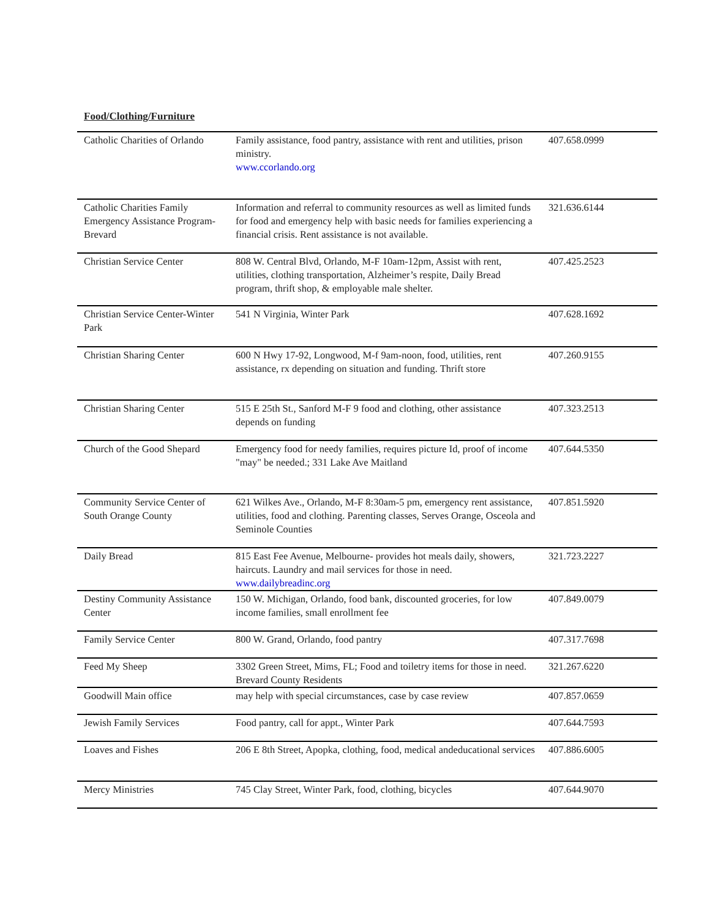Food/Clothing/Furniture
| Catholic Charities of Orlando | Family assistance, food pantry, assistance with rent and utilities, prison ministry. www.ccorlando.org | 407.658.0999 |
| Catholic Charities Family Emergency Assistance Program-Brevard | Information and referral to community resources as well as limited funds for food and emergency help with basic needs for families experiencing a financial crisis. Rent assistance is not available. | 321.636.6144 |
| Christian Service Center | 808 W. Central Blvd, Orlando, M-F 10am-12pm, Assist with rent, utilities, clothing transportation, Alzheimer’s respite, Daily Bread program, thrift shop, & employable male shelter. | 407.425.2523 |
| Christian Service Center-Winter Park | 541 N Virginia, Winter Park | 407.628.1692 |
| Christian Sharing Center | 600 N Hwy 17-92, Longwood, M-f 9am-noon, food, utilities, rent assistance, rx depending on situation and funding. Thrift store | 407.260.9155 |
| Christian Sharing Center | 515 E 25th St., Sanford M-F 9 food and clothing, other assistance depends on funding | 407.323.2513 |
| Church of the Good Shepard | Emergency food for needy families, requires picture Id, proof of income "may" be needed.; 331 Lake Ave Maitland | 407.644.5350 |
| Community Service Center of South Orange County | 621 Wilkes Ave., Orlando, M-F 8:30am-5 pm, emergency rent assistance, utilities, food and clothing. Parenting classes, Serves Orange, Osceola and Seminole Counties | 407.851.5920 |
| Daily Bread | 815 East Fee Avenue, Melbourne- provides hot meals daily, showers, haircuts. Laundry and mail services for those in need. www.dailybreadinc.org | 321.723.2227 |
| Destiny Community Assistance Center | 150 W. Michigan, Orlando, food bank, discounted groceries, for low income families, small enrollment fee | 407.849.0079 |
| Family Service Center | 800 W. Grand, Orlando, food pantry | 407.317.7698 |
| Feed My Sheep | 3302 Green Street, Mims, FL; Food and toiletry items for those in need. Brevard County Residents | 321.267.6220 |
| Goodwill Main office | may help with special circumstances, case by case review | 407.857.0659 |
| Jewish Family Services | Food pantry, call for appt., Winter Park | 407.644.7593 |
| Loaves and Fishes | 206 E 8th Street, Apopka, clothing, food, medical andeducational services | 407.886.6005 |
| Mercy Ministries | 745 Clay Street, Winter Park, food, clothing, bicycles | 407.644.9070 |